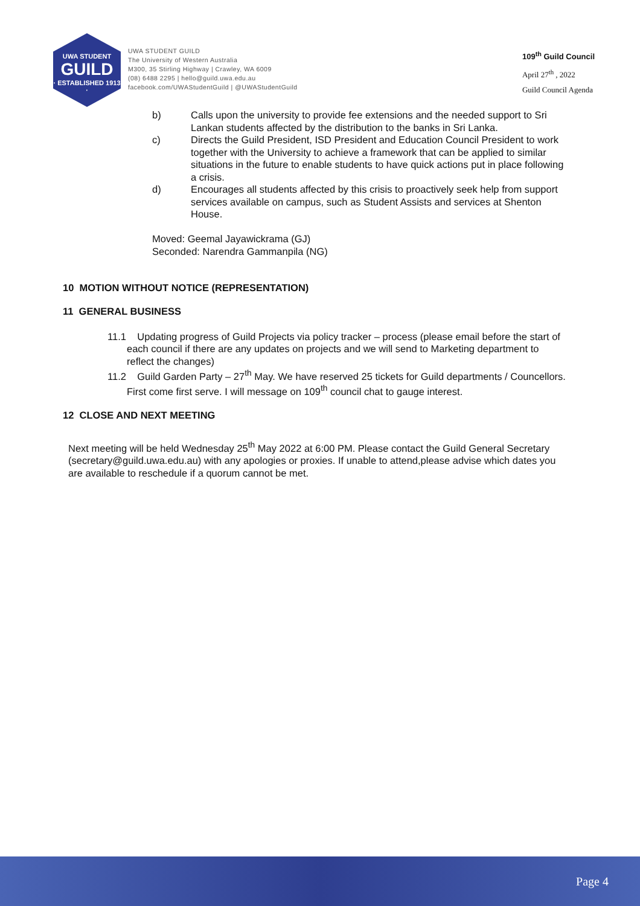UWA STUDENT
GUILD
· ESTABLISHED 1913 ·
UWA STUDENT GUILD
The University of Western Australia
M300, 35 Stirling Highway | Crawley, WA 6009
(08) 6488 2295 | hello@guild.uwa.edu.au
facebook.com/UWAStudentGuild | @UWAStudentGuild
109<sup>th</sup> Guild Council
April 27<sup>th</sup> , 2022
Guild Council Agenda
b) Calls upon the university to provide fee extensions and the needed support to Sri Lankan students affected by the distribution to the banks in Sri Lanka.
c) Directs the Guild President, ISD President and Education Council President to work together with the University to achieve a framework that can be applied to similar situations in the future to enable students to have quick actions put in place following a crisis.
d) Encourages all students affected by this crisis to proactively seek help from support services available on campus, such as Student Assists and services at Shenton House.
Moved: Geemal Jayawickrama (GJ)
Seconded: Narendra Gammanpila (NG)
10 MOTION WITHOUT NOTICE (REPRESENTATION)
11 GENERAL BUSINESS
11.1 Updating progress of Guild Projects via policy tracker – process (please email before the start of each council if there are any updates on projects and we will send to Marketing department to reflect the changes)
11.2 Guild Garden Party – 27<sup>th</sup> May. We have reserved 25 tickets for Guild departments / Councellors. First come first serve. I will message on 109<sup>th</sup> council chat to gauge interest.
12 CLOSE AND NEXT MEETING
Next meeting will be held Wednesday 25<sup>th</sup> May 2022 at 6:00 PM. Please contact the Guild General Secretary (secretary@guild.uwa.edu.au) with any apologies or proxies. If unable to attend,please advise which dates you are available to reschedule if a quorum cannot be met.
Page 4